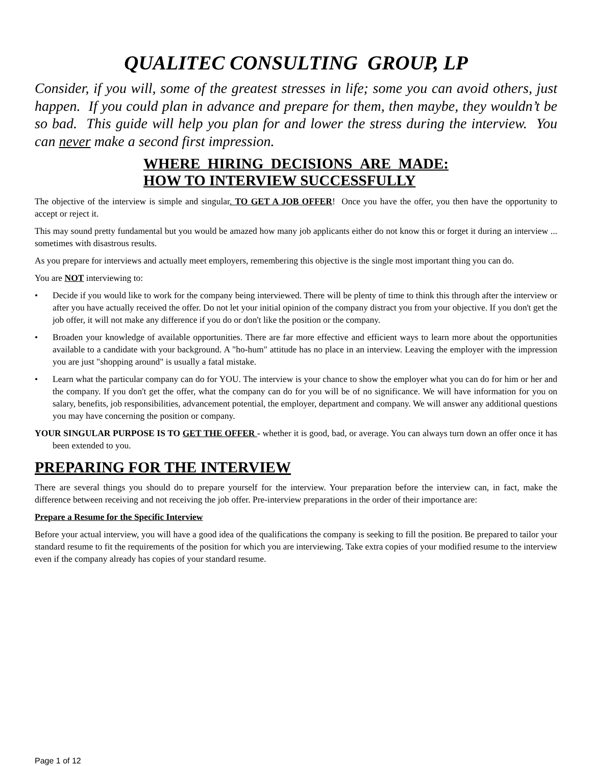QUALITEC CONSULTING GROUP, LP
Consider, if you will, some of the greatest stresses in life; some you can avoid others, just happen. If you could plan in advance and prepare for them, then maybe, they wouldn’t be so bad. This guide will help you plan for and lower the stress during the interview. You can never make a second first impression.
WHERE HIRING DECISIONS ARE MADE:
HOW TO INTERVIEW SUCCESSFULLY
The objective of the interview is simple and singular. TO GET A JOB OFFER! Once you have the offer, you then have the opportunity to accept or reject it.
This may sound pretty fundamental but you would be amazed how many job applicants either do not know this or forget it during an interview ... sometimes with disastrous results.
As you prepare for interviews and actually meet employers, remembering this objective is the single most important thing you can do.
You are NOT interviewing to:
• Decide if you would like to work for the company being interviewed. There will be plenty of time to think this through after the interview or after you have actually received the offer. Do not let your initial opinion of the company distract you from your objective. If you don't get the job offer, it will not make any difference if you do or don't like the position or the company.
• Broaden your knowledge of available opportunities. There are far more effective and efficient ways to learn more about the opportunities available to a candidate with your background. A "ho-hum" attitude has no place in an interview. Leaving the employer with the impression you are just "shopping around" is usually a fatal mistake.
• Learn what the particular company can do for YOU. The interview is your chance to show the employer what you can do for him or her and the company. If you don't get the offer, what the company can do for you will be of no significance. We will have information for you on salary, benefits, job responsibilities, advancement potential, the employer, department and company. We will answer any additional questions you may have concerning the position or company.
YOUR SINGULAR PURPOSE IS TO GET THE OFFER - whether it is good, bad, or average. You can always turn down an offer once it has been extended to you.
PREPARING FOR THE INTERVIEW
There are several things you should do to prepare yourself for the interview. Your preparation before the interview can, in fact, make the difference between receiving and not receiving the job offer. Pre-interview preparations in the order of their importance are:
Prepare a Resume for the Specific Interview
Before your actual interview, you will have a good idea of the qualifications the company is seeking to fill the position. Be prepared to tailor your standard resume to fit the requirements of the position for which you are interviewing. Take extra copies of your modified resume to the interview even if the company already has copies of your standard resume.
Page 1 of 12